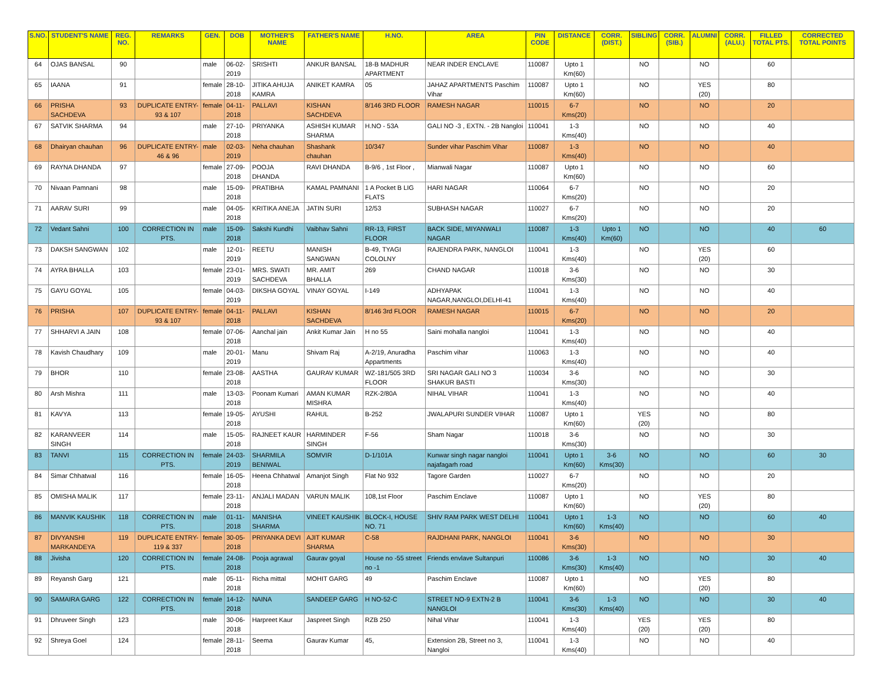| S.NO. | STUDENT'S NAME | REG. NO. | REMARKS | GEN. | DOB | MOTHER'S NAME | FATHER'S NAME | H.NO. | AREA | PIN CODE | DISTANCE | CORR. (DIST.) | SIBLING | CORR. (SIB.) | ALUMNI | CORR. (ALU.) | FILLED TOTAL PTS. | CORRECTED TOTAL POINTS |
| --- | --- | --- | --- | --- | --- | --- | --- | --- | --- | --- | --- | --- | --- | --- | --- | --- | --- | --- |
| 64 | OJAS BANSAL | 90 | | male | 06-02-2019 | SRISHTI | ANKUR BANSAL | 18-B MADHUR APARTMENT | NEAR INDER ENCLAVE | 110087 | Upto 1 Km(60) | | NO | | NO | | 60 | |
| 65 | IAANA | 91 | | female | 28-10-2018 | JITIKA AHUJA KAMRA | ANIKET KAMRA | 05 | JAHAZ APARTMENTS Paschim Vihar | 110087 | Upto 1 Km(60) | | NO | | YES (20) | | 80 | |
| 66 | PRISHA SACHDEVA | 93 | DUPLICATE ENTRY-93 & 107 | female | 04-11-2018 | PALLAVI | KISHAN SACHDEVA | 8/146 3RD FLOOR | RAMESH NAGAR | 110015 | 6-7 Kms(20) | | NO | | NO | | 20 | |
| 67 | SATVIK SHARMA | 94 | | male | 27-10-2018 | PRIYANKA | ASHISH KUMAR SHARMA | H.NO - 53A | GALI NO -3 , EXTN. - 2B Nangloi | 110041 | 1-3 Kms(40) | | NO | | NO | | 40 | |
| 68 | Dhairyan chauhan | 96 | DUPLICATE ENTRY-46 & 96 | male | 02-03-2019 | Neha chauhan | Shashank chauhan | 10/347 | Sunder vihar Paschim Vihar | 110087 | 1-3 Kms(40) | | NO | | NO | | 40 | |
| 69 | RAYNA DHANDA | 97 | | female | 27-09-2018 | POOJA DHANDA | RAVI DHANDA | B-9/6 , 1st Floor , | Mianwali Nagar | 110087 | Upto 1 Km(60) | | NO | | NO | | 60 | |
| 70 | Nivaan Pamnani | 98 | | male | 15-09-2018 | PRATIBHA | KAMAL PAMNANI | 1 A Pocket B LIG FLATS | HARI NAGAR | 110064 | 6-7 Kms(20) | | NO | | NO | | 20 | |
| 71 | AARAV SURI | 99 | | male | 04-05-2018 | KRITIKA ANEJA | JATIN SURI | 12/53 | SUBHASH NAGAR | 110027 | 6-7 Kms(20) | | NO | | NO | | 20 | |
| 72 | Vedant Sahni | 100 | CORRECTION IN PTS. | male | 15-09-2018 | Sakshi Kundhi | Vaibhav Sahni | RR-13, FIRST FLOOR | BACK SIDE, MIYANWALI NAGAR | 110087 | 1-3 Kms(40) | Upto 1 Km(60) | NO | | NO | | 40 | 60 |
| 73 | DAKSH SANGWAN | 102 | | male | 12-01-2019 | REETU | MANISH SANGWAN | B-49, TYAGI COLOLNY | RAJENDRA PARK, NANGLOI | 110041 | 1-3 Kms(40) | | NO | | YES (20) | | 60 | |
| 74 | AYRA BHALLA | 103 | | female | 23-01-2019 | MRS. SWATI SACHDEVA | MR. AMIT BHALLA | 269 | CHAND NAGAR | 110018 | 3-6 Kms(30) | | NO | | NO | | 30 | |
| 75 | GAYU GOYAL | 105 | | female | 04-03-2019 | DIKSHA GOYAL | VINAY GOYAL | I-149 | ADHYAPAK NAGAR,NANGLOI,DELHI-41 | 110041 | 1-3 Kms(40) | | NO | | NO | | 40 | |
| 76 | PRISHA | 107 | DUPLICATE ENTRY-93 & 107 | female | 04-11-2018 | PALLAVI | KISHAN SACHDEVA | 8/146 3rd FLOOR | RAMESH NAGAR | 110015 | 6-7 Kms(20) | | NO | | NO | | 20 | |
| 77 | SHHARVI A JAIN | 108 | | female | 07-06-2018 | Aanchal jain | Ankit Kumar Jain | H no 55 | Saini mohalla nangloi | 110041 | 1-3 Kms(40) | | NO | | NO | | 40 | |
| 78 | Kavish Chaudhary | 109 | | male | 20-01-2019 | Manu | Shivam Raj | A-2/19, Anuradha Appartments | Paschim vihar | 110063 | 1-3 Kms(40) | | NO | | NO | | 40 | |
| 79 | BHOR | 110 | | female | 23-08-2018 | AASTHA | GAURAV KUMAR | WZ-181/505 3RD FLOOR | SRI NAGAR GALI NO 3 SHAKUR BASTI | 110034 | 3-6 Kms(30) | | NO | | NO | | 30 | |
| 80 | Arsh Mishra | 111 | | male | 13-03-2018 | Poonam Kumari | AMAN KUMAR MISHRA | RZK-2/80A | NIHAL VIHAR | 110041 | 1-3 Kms(40) | | NO | | NO | | 40 | |
| 81 | KAVYA | 113 | | female | 19-05-2018 | AYUSHI | RAHUL | B-252 | JWALAPURI SUNDER VIHAR | 110087 | Upto 1 Km(60) | | YES (20) | | NO | | 80 | |
| 82 | KARANVEER SINGH | 114 | | male | 15-05-2018 | RAJNEET KAUR | HARMINDER SINGH | F-56 | Sham Nagar | 110018 | 3-6 Kms(30) | | NO | | NO | | 30 | |
| 83 | TANVI | 115 | CORRECTION IN PTS. | female | 24-03-2019 | SHARMILA BENIWAL | SOMVIR | D-1/101A | Kunwar singh nagar nangloi najafagarh road | 110041 | Upto 1 Km(60) | 3-6 Kms(30) | NO | | NO | | 60 | 30 |
| 84 | Simar Chhatwal | 116 | | female | 16-05-2018 | Heena Chhatwal | Amanjot Singh | Flat No 932 | Tagore Garden | 110027 | 6-7 Kms(20) | | NO | | NO | | 20 | |
| 85 | OMISHA MALIK | 117 | | female | 23-11-2018 | ANJALI MADAN | VARUN MALIK | 108,1st Floor | Paschim Enclave | 110087 | Upto 1 Km(60) | | NO | | YES (20) | | 80 | |
| 86 | MANVIK KAUSHIK | 118 | CORRECTION IN PTS. | male | 01-11-2018 | MANISHA SHARMA | VINEET KAUSHIK | BLOCK-I, HOUSE NO. 71 | SHIV RAM PARK WEST DELHI | 110041 | Upto 1 Km(60) | 1-3 Kms(40) | NO | | NO | | 60 | 40 |
| 87 | DIVYANSHI MARKANDEYA | 119 | DUPLICATE ENTRY-119 & 337 | female | 30-05-2018 | PRIYANKA DEVI | AJIT KUMAR SHARMA | C-58 | RAJDHANI PARK, NANGLOI | 110041 | 3-6 Kms(30) | | NO | | NO | | 30 | |
| 88 | Jivisha | 120 | CORRECTION IN PTS. | female | 24-08-2018 | Pooja agrawal | Gaurav goyal | House no -55 street no -1 | Friends envlave Sultanpuri | 110086 | 3-6 Kms(30) | 1-3 Kms(40) | NO | | NO | | 30 | 40 |
| 89 | Reyansh Garg | 121 | | male | 05-11-2018 | Richa mittal | MOHIT GARG | 49 | Paschim Enclave | 110087 | Upto 1 Km(60) | | NO | | YES (20) | | 80 | |
| 90 | SAMAIRA GARG | 122 | CORRECTION IN PTS. | female | 14-12-2018 | NAINA | SANDEEP GARG | H NO-52-C | STREET NO-9 EXTN-2 B NANGLOI | 110041 | 3-6 Kms(30) | 1-3 Kms(40) | NO | | NO | | 30 | 40 |
| 91 | Dhruveer Singh | 123 | | male | 30-06-2018 | Harpreet Kaur | Jaspreet Singh | RZB 250 | Nihal Vihar | 110041 | 1-3 Kms(40) | | YES (20) | | YES (20) | | 80 | |
| 92 | Shreya Goel | 124 | | female | 28-11-2018 | Seema | Gaurav Kumar | 45, | Extension 2B, Street no 3, Nangloi | 110041 | 1-3 Kms(40) | | NO | | NO | | 40 | |